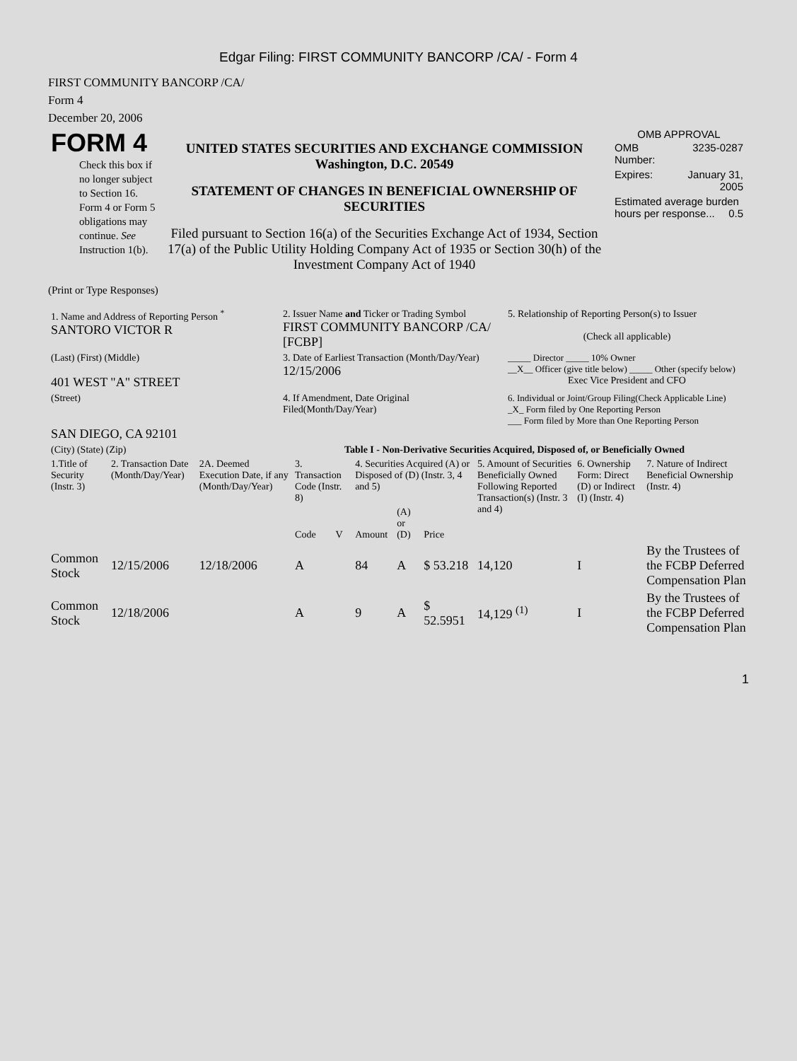Edgar Filing: FIRST COMMUNITY BANCORP /CA/ - Form 4
FIRST COMMUNITY BANCORP /CA/
Form 4
December 20, 2006
| FORM 4 Check this box if no longer subject to Section 16. Form 4 or Form 5 obligations may continue. See Instruction 1(b). | UNITED STATES SECURITIES AND EXCHANGE COMMISSION Washington, D.C. 20549 STATEMENT OF CHANGES IN BENEFICIAL OWNERSHIP OF SECURITIES Filed pursuant to Section 16(a) of the Securities Exchange Act of 1934, Section 17(a) of the Public Utility Holding Company Act of 1935 or Section 30(h) of the Investment Company Act of 1940 | OMB APPROVAL / OMB Number: / 3235-0287 / / Expires: / January 31, 2005 / / Estimated average burden hours per response... 0.5 / / |
(Print or Type Responses)
| 1. Name and Address of Reporting Person <sup>*</sup> SANTORO VICTOR R | 2. Issuer Name and Ticker or Trading Symbol FIRST COMMUNITY BANCORP /CA/ [FCBP] | 5. Relationship of Reporting Person(s) to Issuer (Check all applicable) |
| (Last) (First) (Middle) 401 WEST "A" STREET | 3. Date of Earliest Transaction (Month/Day/Year) 12/15/2006 | _____ Director _____ 10% Owner __X__ Officer (give title below) _____ Other (specify below) Exec Vice President and CFO |
| (Street) SAN DIEGO, CA 92101 | 4. If Amendment, Date Original Filed(Month/Day/Year) | 6. Individual or Joint/Group Filing(Check Applicable Line) _X_ Form filed by One Reporting Person ___ Form filed by More than One Reporting Person |
| (City) (State) (Zip) | Table I - Non-Derivative Securities Acquired, Disposed of, or Beneficially Owned | |
| 1.Title of Security (Instr. 3) | 2. Transaction Date (Month/Day/Year) | 2A. Deemed Execution Date, if any (Month/Day/Year) | 3. Transaction Code (Instr. 8) | | 4. Securities Acquired (A) or Disposed of (D) (Instr. 3, 4 and 5) | | | 5. Amount of Securities Beneficially Owned Following Reported Transaction(s) (Instr. 3 and 4) | 6. Ownership Form: Direct (D) or Indirect (I) (Instr. 4) | 7. Nature of Indirect Beneficial Ownership (Instr. 4) |
| --- | --- | --- | --- | --- | --- | --- | --- | --- | --- | --- |
| | | | Code | V | Amount | (A) or (D) | Price | | | |
| Common Stock | 12/15/2006 | 12/18/2006 | A | | 84 | A | $ 53.218 | 14,120 | I | By the Trustees of the FCBP Deferred Compensation Plan |
| Common Stock | 12/18/2006 | | A | | 9 | A | $ 52.5951 | 14,129 <sup>(1)</sup> | I | By the Trustees of the FCBP Deferred Compensation Plan |
1